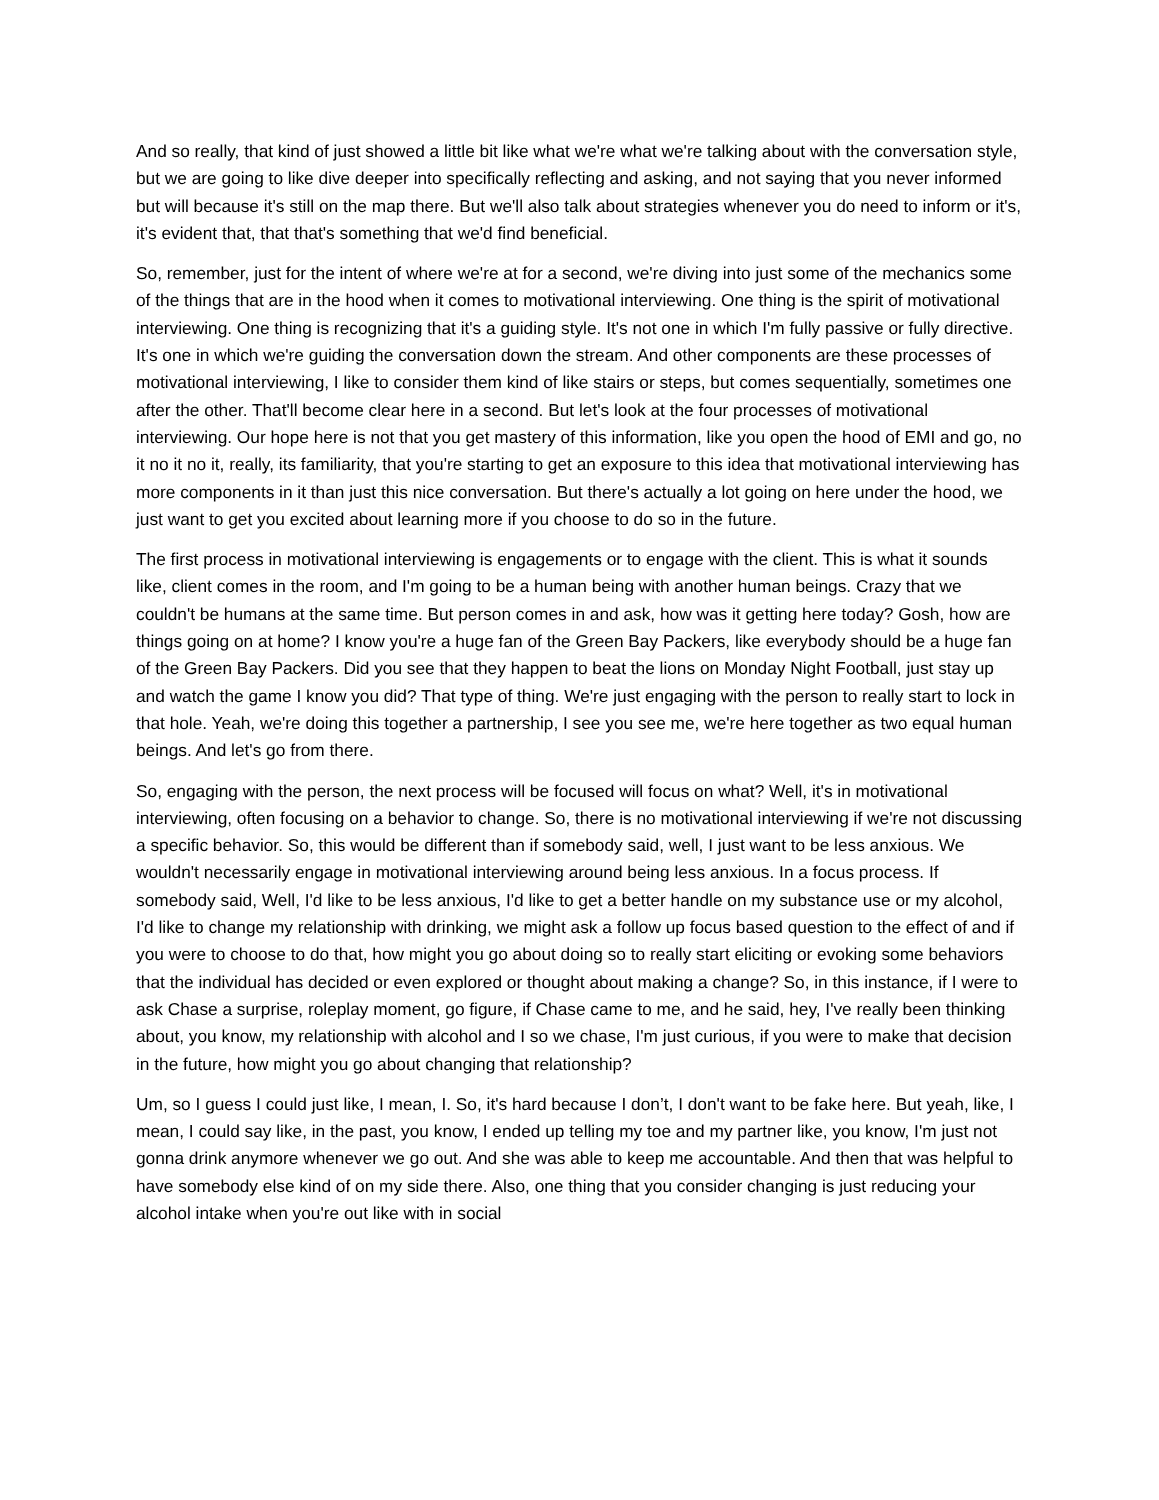And so really, that kind of just showed a little bit like what we're what we're talking about with the conversation style, but we are going to like dive deeper into specifically reflecting and asking, and not saying that you never informed but will because it's still on the map there. But we'll also talk about strategies whenever you do need to inform or it's, it's evident that, that that's something that we'd find beneficial.
So, remember, just for the intent of where we're at for a second, we're diving into just some of the mechanics some of the things that are in the hood when it comes to motivational interviewing. One thing is the spirit of motivational interviewing. One thing is recognizing that it's a guiding style. It's not one in which I'm fully passive or fully directive. It's one in which we're guiding the conversation down the stream. And other components are these processes of motivational interviewing, I like to consider them kind of like stairs or steps, but comes sequentially, sometimes one after the other. That'll become clear here in a second. But let's look at the four processes of motivational interviewing. Our hope here is not that you get mastery of this information, like you open the hood of EMI and go, no it no it no it, really, its familiarity, that you're starting to get an exposure to this idea that motivational interviewing has more components in it than just this nice conversation. But there's actually a lot going on here under the hood, we just want to get you excited about learning more if you choose to do so in the future.
The first process in motivational interviewing is engagements or to engage with the client. This is what it sounds like, client comes in the room, and I'm going to be a human being with another human beings. Crazy that we couldn't be humans at the same time. But person comes in and ask, how was it getting here today? Gosh, how are things going on at home? I know you're a huge fan of the Green Bay Packers, like everybody should be a huge fan of the Green Bay Packers. Did you see that they happen to beat the lions on Monday Night Football, just stay up and watch the game I know you did? That type of thing. We're just engaging with the person to really start to lock in that hole. Yeah, we're doing this together a partnership, I see you see me, we're here together as two equal human beings. And let's go from there.
So, engaging with the person, the next process will be focused will focus on what? Well, it's in motivational interviewing, often focusing on a behavior to change. So, there is no motivational interviewing if we're not discussing a specific behavior. So, this would be different than if somebody said, well, I just want to be less anxious. We wouldn't necessarily engage in motivational interviewing around being less anxious. In a focus process. If somebody said, Well, I'd like to be less anxious, I'd like to get a better handle on my substance use or my alcohol, I'd like to change my relationship with drinking, we might ask a follow up focus based question to the effect of and if you were to choose to do that, how might you go about doing so to really start eliciting or evoking some behaviors that the individual has decided or even explored or thought about making a change? So, in this instance, if I were to ask Chase a surprise, roleplay moment, go figure, if Chase came to me, and he said, hey, I've really been thinking about, you know, my relationship with alcohol and I so we chase, I'm just curious, if you were to make that decision in the future, how might you go about changing that relationship?
Um, so I guess I could just like, I mean, I. So, it's hard because I don’t, I don't want to be fake here. But yeah, like, I mean, I could say like, in the past, you know, I ended up telling my toe and my partner like, you know, I'm just not gonna drink anymore whenever we go out. And she was able to keep me accountable. And then that was helpful to have somebody else kind of on my side there. Also, one thing that you consider changing is just reducing your alcohol intake when you're out like with in social